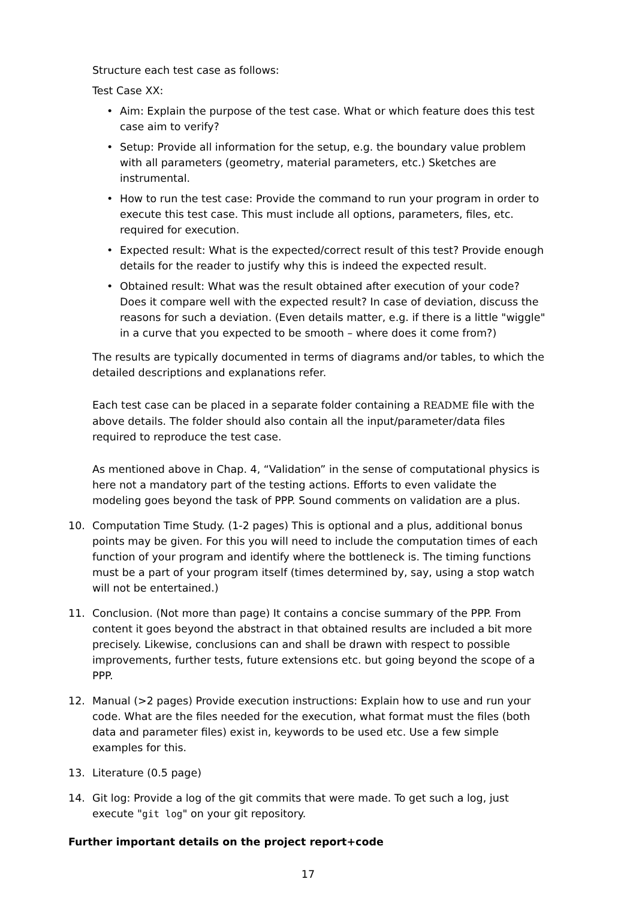Structure each test case as follows:
Test Case XX:
• Aim: Explain the purpose of the test case. What or which feature does this test case aim to verify?
• Setup: Provide all information for the setup, e.g. the boundary value problem with all parameters (geometry, material parameters, etc.) Sketches are instrumental.
• How to run the test case: Provide the command to run your program in order to execute this test case. This must include all options, parameters, files, etc. required for execution.
• Expected result: What is the expected/correct result of this test? Provide enough details for the reader to justify why this is indeed the expected result.
• Obtained result: What was the result obtained after execution of your code? Does it compare well with the expected result? In case of deviation, discuss the reasons for such a deviation. (Even details matter, e.g. if there is a little "wiggle" in a curve that you expected to be smooth – where does it come from?)
The results are typically documented in terms of diagrams and/or tables, to which the detailed descriptions and explanations refer.
Each test case can be placed in a separate folder containing a README file with the above details. The folder should also contain all the input/parameter/data files required to reproduce the test case.
As mentioned above in Chap. 4, “Validation” in the sense of computational physics is here not a mandatory part of the testing actions. Efforts to even validate the modeling goes beyond the task of PPP. Sound comments on validation are a plus.
10. Computation Time Study. (1-2 pages) This is optional and a plus, additional bonus points may be given. For this you will need to include the computation times of each function of your program and identify where the bottleneck is. The timing functions must be a part of your program itself (times determined by, say, using a stop watch will not be entertained.)
11. Conclusion. (Not more than page) It contains a concise summary of the PPP. From content it goes beyond the abstract in that obtained results are included a bit more precisely. Likewise, conclusions can and shall be drawn with respect to possible improvements, further tests, future extensions etc. but going beyond the scope of a PPP.
12. Manual (>2 pages) Provide execution instructions: Explain how to use and run your code. What are the files needed for the execution, what format must the files (both data and parameter files) exist in, keywords to be used etc. Use a few simple examples for this.
13. Literature (0.5 page)
14. Git log: Provide a log of the git commits that were made. To get such a log, just execute "git log" on your git repository.
Further important details on the project report+code
17